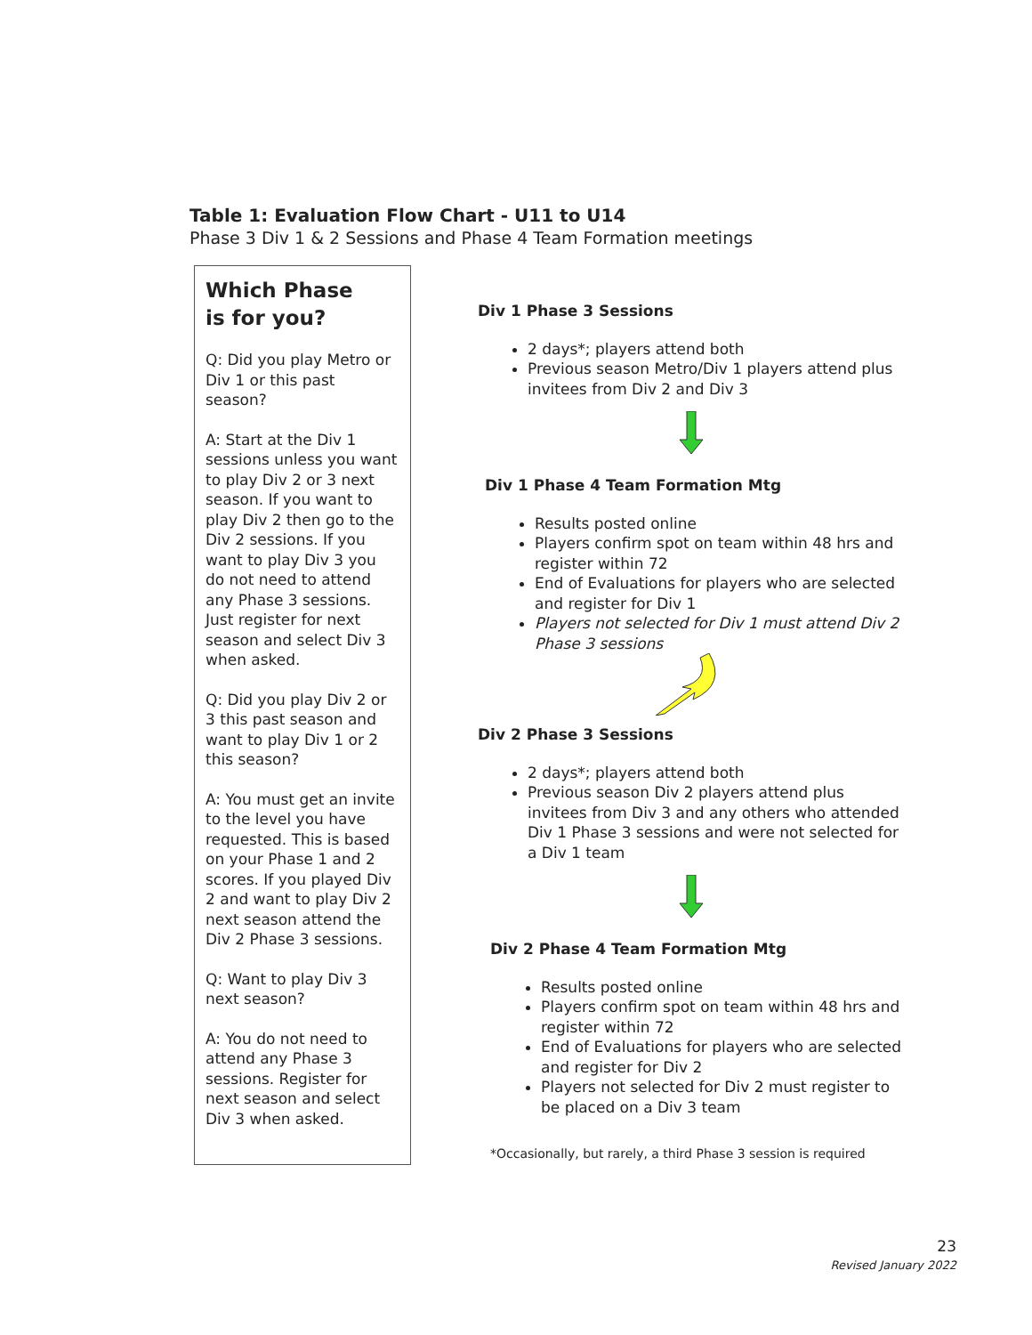Table 1: Evaluation Flow Chart - U11 to U14
Phase 3 Div 1 & 2 Sessions and Phase 4 Team Formation meetings
Which Phase
is for you?
Q: Did you play Metro or Div 1 or this past season?
A: Start at the Div 1 sessions unless you want to play Div 2 or 3 next season. If you want to play Div 2 then go to the Div 2 sessions. If you want to play Div 3 you do not need to attend any Phase 3 sessions. Just register for next season and select Div 3 when asked.
Q: Did you play Div 2 or 3 this past season and want to play Div 1 or 2 this season?
A: You must get an invite to the level you have requested. This is based on your Phase 1 and 2 scores. If you played Div 2 and want to play Div 2 next season attend the Div 2 Phase 3 sessions.
Q: Want to play Div 3 next season?
A: You do not need to attend any Phase 3 sessions. Register for next season and select Div 3 when asked.
Div 1 Phase 3 Sessions
2 days*; players attend both
Previous season Metro/Div 1 players attend plus invitees from Div 2 and Div 3
Div 1 Phase 4 Team Formation Mtg
Results posted online
Players confirm spot on team within 48 hrs and register within 72
End of Evaluations for players who are selected and register for Div 1
Players not selected for Div 1 must attend Div 2 Phase 3 sessions
Div 2 Phase 3 Sessions
2 days*; players attend both
Previous season Div 2 players attend plus invitees from Div 3 and any others who attended Div 1 Phase 3 sessions and were not selected for a Div 1 team
Div 2 Phase 4 Team Formation Mtg
Results posted online
Players confirm spot on team within 48 hrs and register within 72
End of Evaluations for players who are selected and register for Div 2
Players not selected for Div 2 must register to be placed on a Div 3 team
*Occasionally, but rarely, a third Phase 3 session is required
23
Revised January 2022